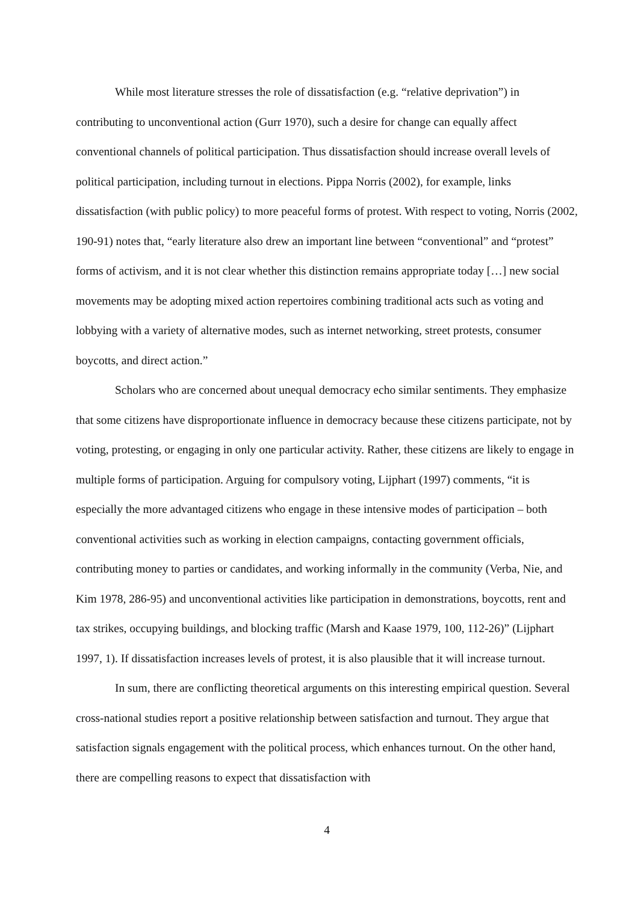While most literature stresses the role of dissatisfaction (e.g. “relative deprivation”) in contributing to unconventional action (Gurr 1970), such a desire for change can equally affect conventional channels of political participation. Thus dissatisfaction should increase overall levels of political participation, including turnout in elections. Pippa Norris (2002), for example, links dissatisfaction (with public policy) to more peaceful forms of protest. With respect to voting, Norris (2002, 190-91) notes that, “early literature also drew an important line between “conventional” and “protest” forms of activism, and it is not clear whether this distinction remains appropriate today […] new social movements may be adopting mixed action repertoires combining traditional acts such as voting and lobbying with a variety of alternative modes, such as internet networking, street protests, consumer boycotts, and direct action.”
Scholars who are concerned about unequal democracy echo similar sentiments. They emphasize that some citizens have disproportionate influence in democracy because these citizens participate, not by voting, protesting, or engaging in only one particular activity. Rather, these citizens are likely to engage in multiple forms of participation. Arguing for compulsory voting, Lijphart (1997) comments, “it is especially the more advantaged citizens who engage in these intensive modes of participation – both conventional activities such as working in election campaigns, contacting government officials, contributing money to parties or candidates, and working informally in the community (Verba, Nie, and Kim 1978, 286-95) and unconventional activities like participation in demonstrations, boycotts, rent and tax strikes, occupying buildings, and blocking traffic (Marsh and Kaase 1979, 100, 112-26)” (Lijphart 1997, 1). If dissatisfaction increases levels of protest, it is also plausible that it will increase turnout.
In sum, there are conflicting theoretical arguments on this interesting empirical question. Several cross-national studies report a positive relationship between satisfaction and turnout. They argue that satisfaction signals engagement with the political process, which enhances turnout. On the other hand, there are compelling reasons to expect that dissatisfaction with
4